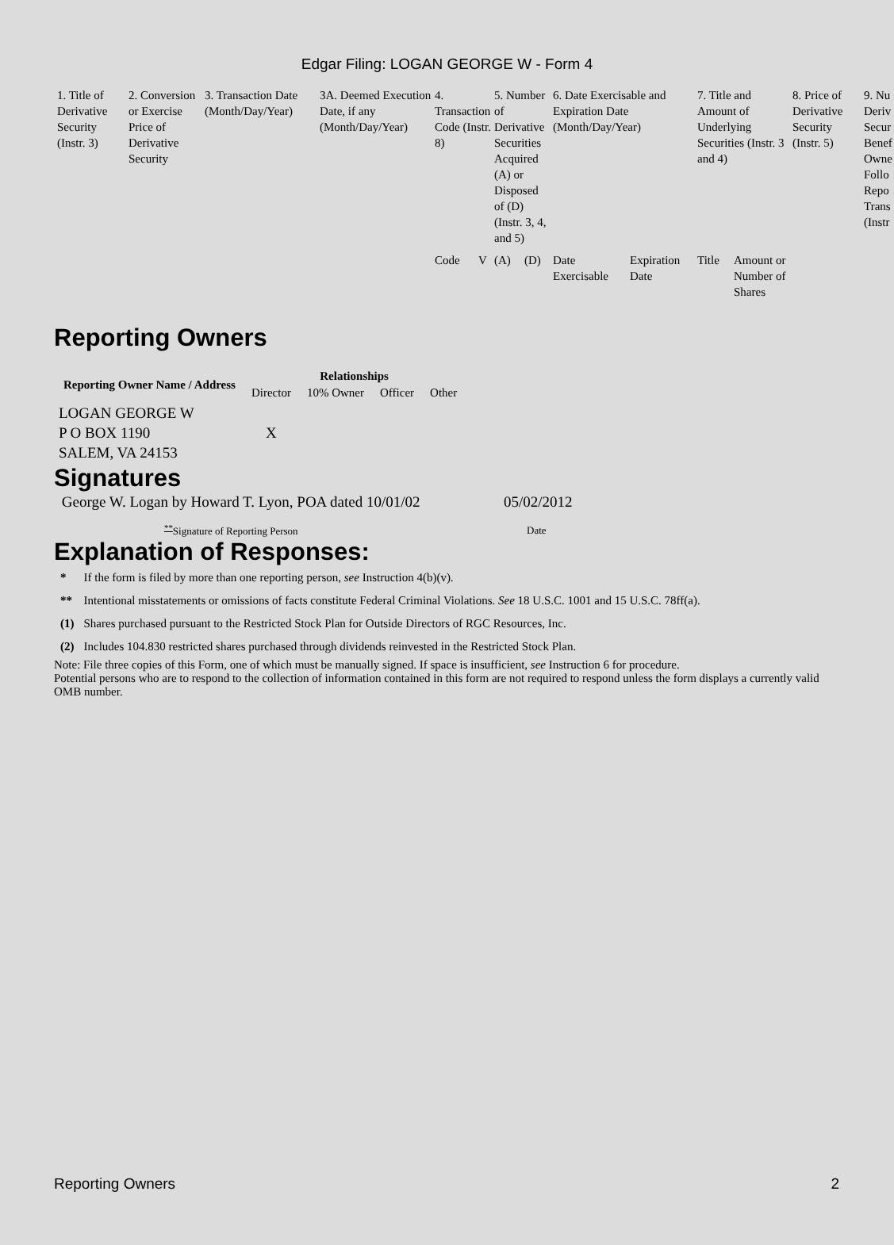Edgar Filing: LOGAN GEORGE W - Form 4
| 1. Title of Derivative Security (Instr. 3) | 2. Conversion or Exercise Price of Derivative Security | 3. Transaction Date (Month/Day/Year) | 3A. Deemed Execution Date, if any (Month/Day/Year) | 4. Transaction Code (Instr. 8) | | 5. Number of Derivative Securities Acquired (A) or Disposed of (D) (Instr. 3, 4, and 5) | | 6. Date Exercisable and Expiration Date (Month/Day/Year) | | 7. Title and Amount of Underlying Securities (Instr. 3 and 4) | | 8. Price of Derivative Security (Instr. 5) | 9. Nu Deriv Secur Benef Owne Follo Repo Trans (Instr |
| | | | | Code | V | (A) | (D) | Date Exercisable | Expiration Date | Title | Amount or Number of Shares | | |
Reporting Owners
| Reporting Owner Name / Address | Relationships | | | |
| --- | --- | --- | --- | --- |
| | Director | 10% Owner | Officer | Other |
| LOGAN GEORGE W P O BOX 1190 SALEM, VA 24153 | X | | | |
Signatures
| George W. Logan by Howard T. Lyon, POA dated 10/01/02 | 05/02/2012 |
| <sup>**</sup> Signature of Reporting Person | Date |
Explanation of Responses:
| * | If the form is filed by more than one reporting person, see Instruction 4(b)(v). |
| ** | Intentional misstatements or omissions of facts constitute Federal Criminal Violations. See 18 U.S.C. 1001 and 15 U.S.C. 78ff(a). |
| (1) | Shares purchased pursuant to the Restricted Stock Plan for Outside Directors of RGC Resources, Inc. |
| (2) | Includes 104.830 restricted shares purchased through dividends reinvested in the Restricted Stock Plan. |
Note: File three copies of this Form, one of which must be manually signed. If space is insufficient, see Instruction 6 for procedure.
Potential persons who are to respond to the collection of information contained in this form are not required to respond unless the form displays a currently valid OMB number.
Reporting Owners 2